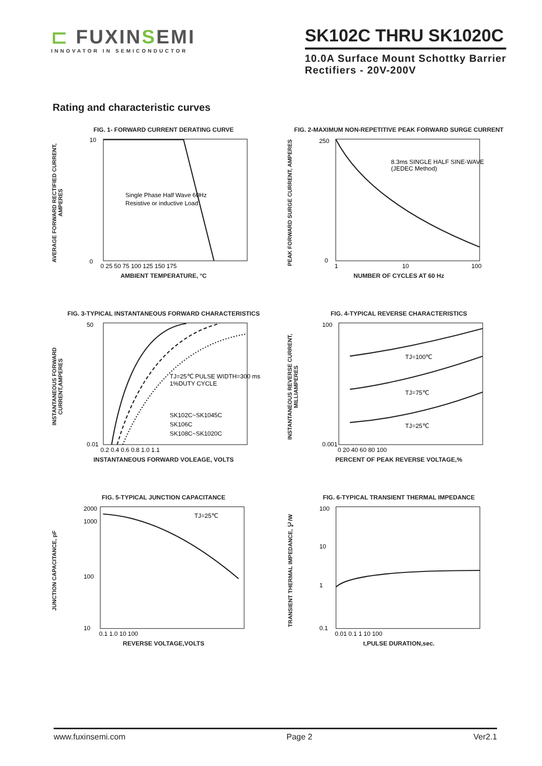⊏ FUXINSEMI
INNOVATOR IN SEMICONDUCTOR
SK102C THRU SK1020C
10.0A Surface Mount Schottky Barrier
Rectifiers - 20V-200V
Rating and characteristic curves
FIG. 1- FORWARD CURRENT DERATING CURVE
AVERAGE FORWARD RECTIFIED CURRENT, AMPERES
Single Phase Half Wave 60Hz
Resistive or inductive Load
10
0
0 25 50 75 100 125 150 175
AMBIENT TEMPERATURE, °C
FIG. 2-MAXIMUM NON-REPETITIVE PEAK FORWARD SURGE CURRENT
PEAK FORWARD SURGE CURRENT, AMPERES
8.3ms SINGLE HALF SINE-WAVE
(JEDEC Method)
250
0
1
10
100
NUMBER OF CYCLES AT 60 Hz
FIG. 3-TYPICAL INSTANTANEOUS FORWARD CHARACTERISTICS
INSTANTANEOUS FORWARD CURRENT,AMPERES
TJ=25℃ PULSE WIDTH=300 ms
1%DUTY CYCLE
SK102C~SK1045C
SK106C
SK108C~SK1020C
50
0.01
0.2 0.4 0.6 0.8 1.0 1.1
INSTANTANEOUS FORWARD VOLEAGE, VOLTS
FIG. 4-TYPICAL REVERSE CHARACTERISTICS
INSTANTANEOUS REVERSE CURRENT, MILLIAMPERES
TJ=100℃
TJ=75℃
TJ=25℃
100
0.001
0 20 40 60 80 100
PERCENT OF PEAK REVERSE VOLTAGE,%
FIG. 5-TYPICAL JUNCTION CAPACITANCE
JUNCTION CAPACITANCE, pF
TJ=25℃
2000
1000
100
10
0.1 1.0 10 100
REVERSE VOLTAGE,VOLTS
FIG. 6-TYPICAL TRANSIENT THERMAL IMPEDANCE
TRANSIENT THERMAL IMPEDANCE, ℃/W
100
10
1
0.1
0.01 0.1 1 10 100
t,PULSE DURATION,sec.
www.fuxinsemi.com Page 2 Ver2.1